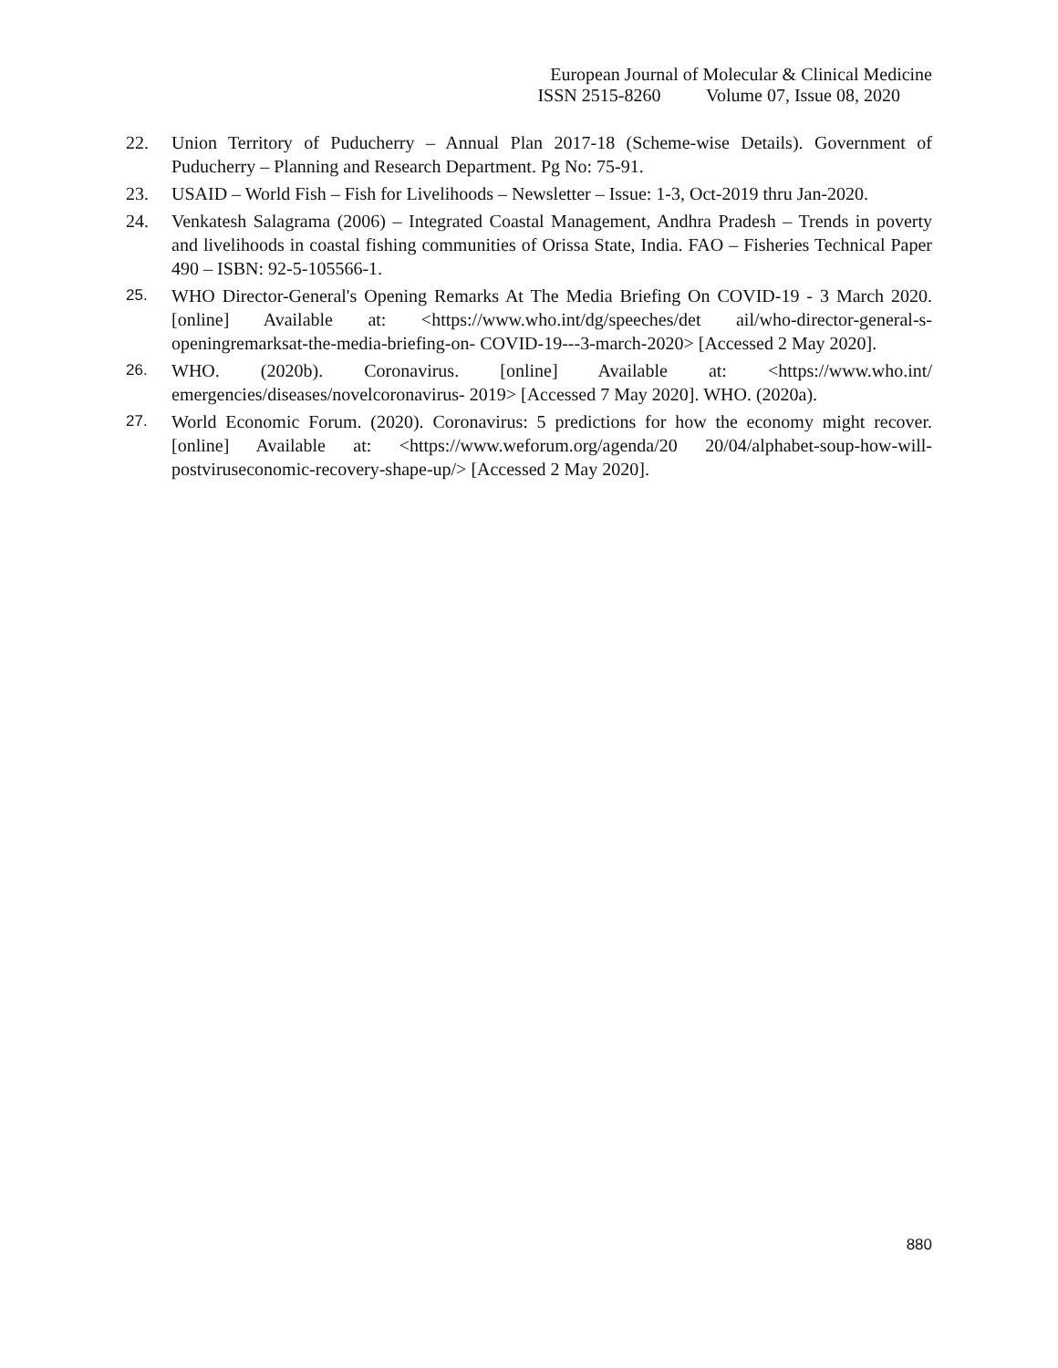European Journal of Molecular & Clinical Medicine
ISSN 2515-8260 Volume 07, Issue 08, 2020
22. Union Territory of Puducherry – Annual Plan 2017-18 (Scheme-wise Details). Government of Puducherry – Planning and Research Department. Pg No: 75-91.
23. USAID – World Fish – Fish for Livelihoods – Newsletter – Issue: 1-3, Oct-2019 thru Jan-2020.
24. Venkatesh Salagrama (2006) – Integrated Coastal Management, Andhra Pradesh – Trends in poverty and livelihoods in coastal fishing communities of Orissa State, India. FAO – Fisheries Technical Paper 490 – ISBN: 92-5-105566-1.
25. WHO Director-General's Opening Remarks At The Media Briefing On COVID-19 - 3 March 2020. [online] Available at: <https://www.who.int/dg/speeches/det ail/who-director-general-s-openingremarksat-the-media-briefing-on- COVID-19---3-march-2020> [Accessed 2 May 2020].
26. WHO. (2020b). Coronavirus. [online] Available at: <https://www.who.int/ emergencies/diseases/novelcoronavirus- 2019> [Accessed 7 May 2020]. WHO. (2020a).
27. World Economic Forum. (2020). Coronavirus: 5 predictions for how the economy might recover. [online] Available at: <https://www.weforum.org/agenda/20 20/04/alphabet-soup-how-will-postviruseconomic-recovery-shape-up/> [Accessed 2 May 2020].
880